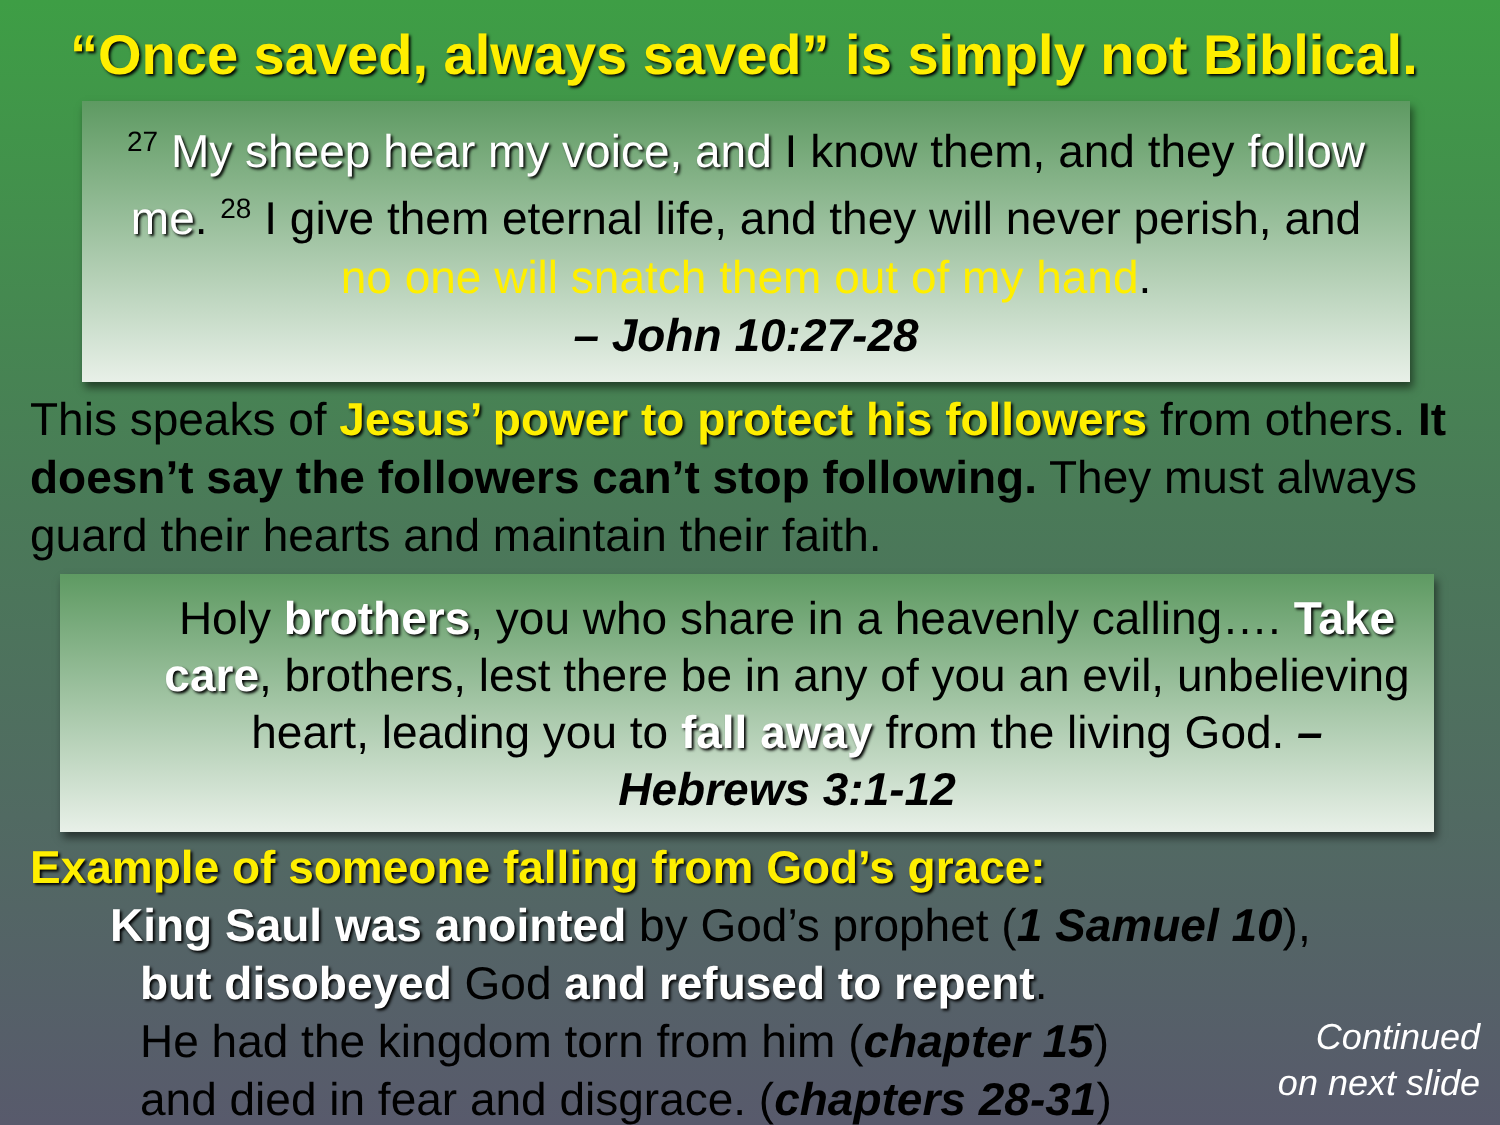“Once saved, always saved” is simply not Biblical.
<sup>27</sup> My sheep hear my voice, and I know them, and they follow me. <sup>28</sup> I give them eternal life, and they will never perish, and no one will snatch them out of my hand.
– John 10:27-28
This speaks of Jesus’ power to protect his followers from others. It doesn’t say the followers can’t stop following. They must always guard their hearts and maintain their faith.
Holy brothers, you who share in a heavenly calling…. Take care, brothers, lest there be in any of you an evil, unbelieving heart, leading you to fall away from the living God. – Hebrews 3:1-12
Example of someone falling from God’s grace:
King Saul was anointed by God’s prophet (1 Samuel 10),
but disobeyed God and refused to repent.
He had the kingdom torn from him (chapter 15)
and died in fear and disgrace. (chapters 28-31)
Continued
on next slide